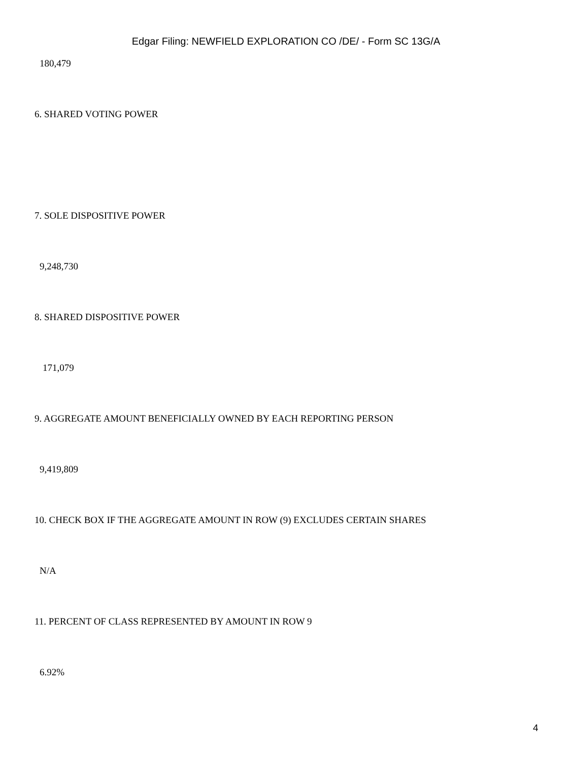Edgar Filing: NEWFIELD EXPLORATION CO /DE/ - Form SC 13G/A
180,479
6. SHARED VOTING POWER
7. SOLE DISPOSITIVE POWER
9,248,730
8. SHARED DISPOSITIVE POWER
171,079
9. AGGREGATE AMOUNT BENEFICIALLY OWNED BY EACH REPORTING PERSON
9,419,809
10. CHECK BOX IF THE AGGREGATE AMOUNT IN ROW (9) EXCLUDES CERTAIN SHARES
N/A
11. PERCENT OF CLASS REPRESENTED BY AMOUNT IN ROW 9
6.92%
4